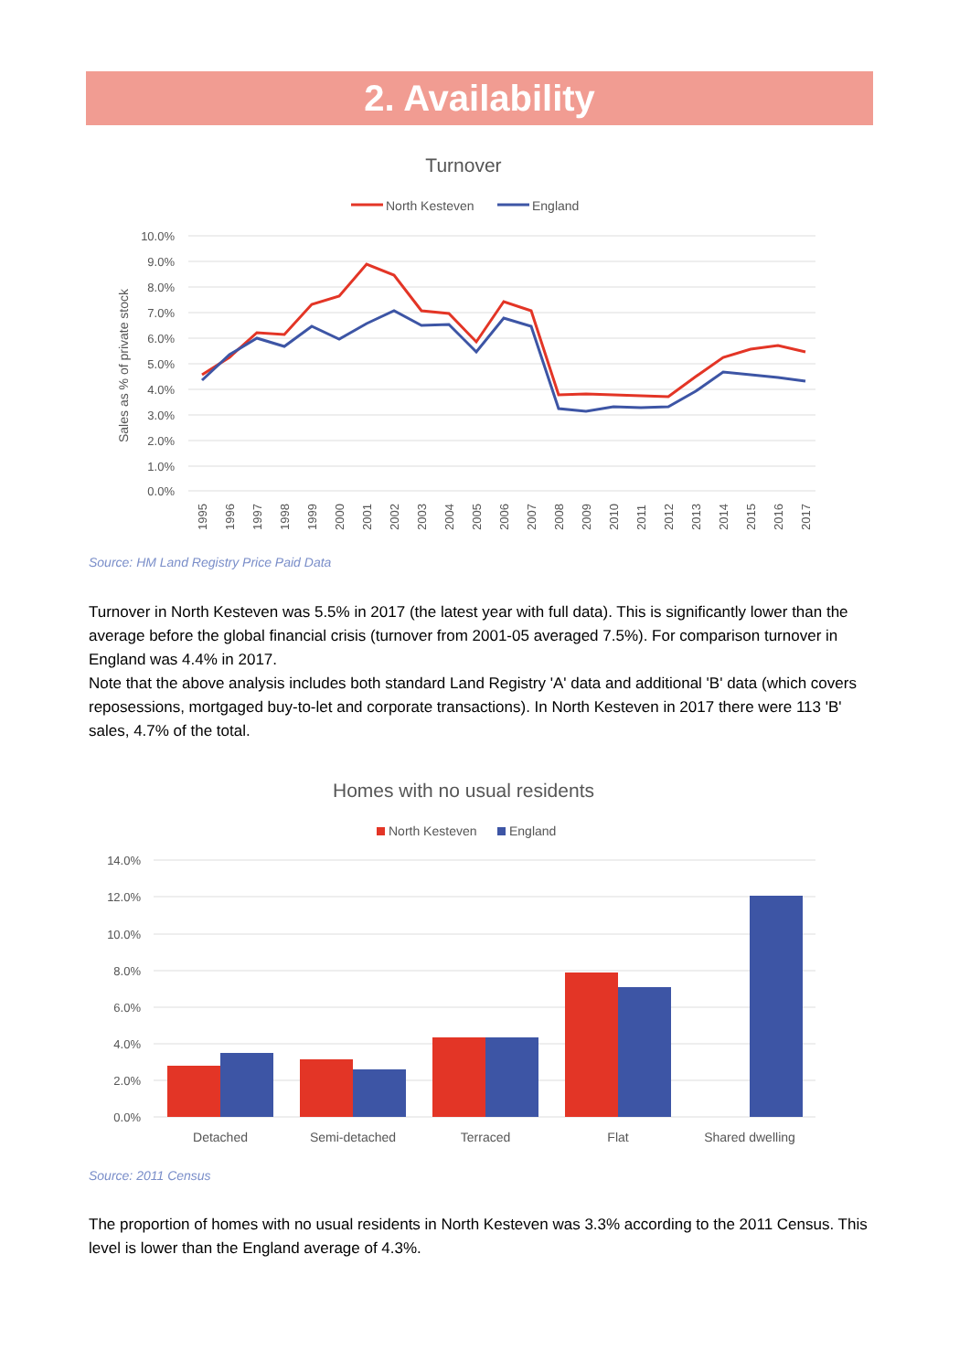2. Availability
Turnover
North Kesteven
England
10.0%
9.0%
8.0%
7.0%
6.0%
5.0%
4.0%
3.0%
2.0%
1.0%
0.0%
Sales as % of private stock
1995
1996
1997
1998
1999
2000
2001
2002
2003
2004
2005
2006
2007
2008
2009
2010
2011
2012
2013
2014
2015
2016
2017
Source: HM Land Registry Price Paid Data
Turnover in North Kesteven was 5.5% in 2017 (the latest year with full data). This is significantly lower than the average before the global financial crisis (turnover from 2001-05 averaged 7.5%). For comparison turnover in England was 4.4% in 2017.
Note that the above analysis includes both standard Land Registry 'A' data and additional 'B' data (which covers reposessions, mortgaged buy-to-let and corporate transactions). In North Kesteven in 2017 there were 113 'B' sales, 4.7% of the total.
Homes with no usual residents
North Kesteven
England
14.0%
12.0%
10.0%
8.0%
6.0%
4.0%
2.0%
0.0%
Detached
Semi-detached
Terraced
Flat
Shared dwelling
Source: 2011 Census
The proportion of homes with no usual residents in North Kesteven was 3.3% according to the 2011 Census. This level is lower than the England average of 4.3%.